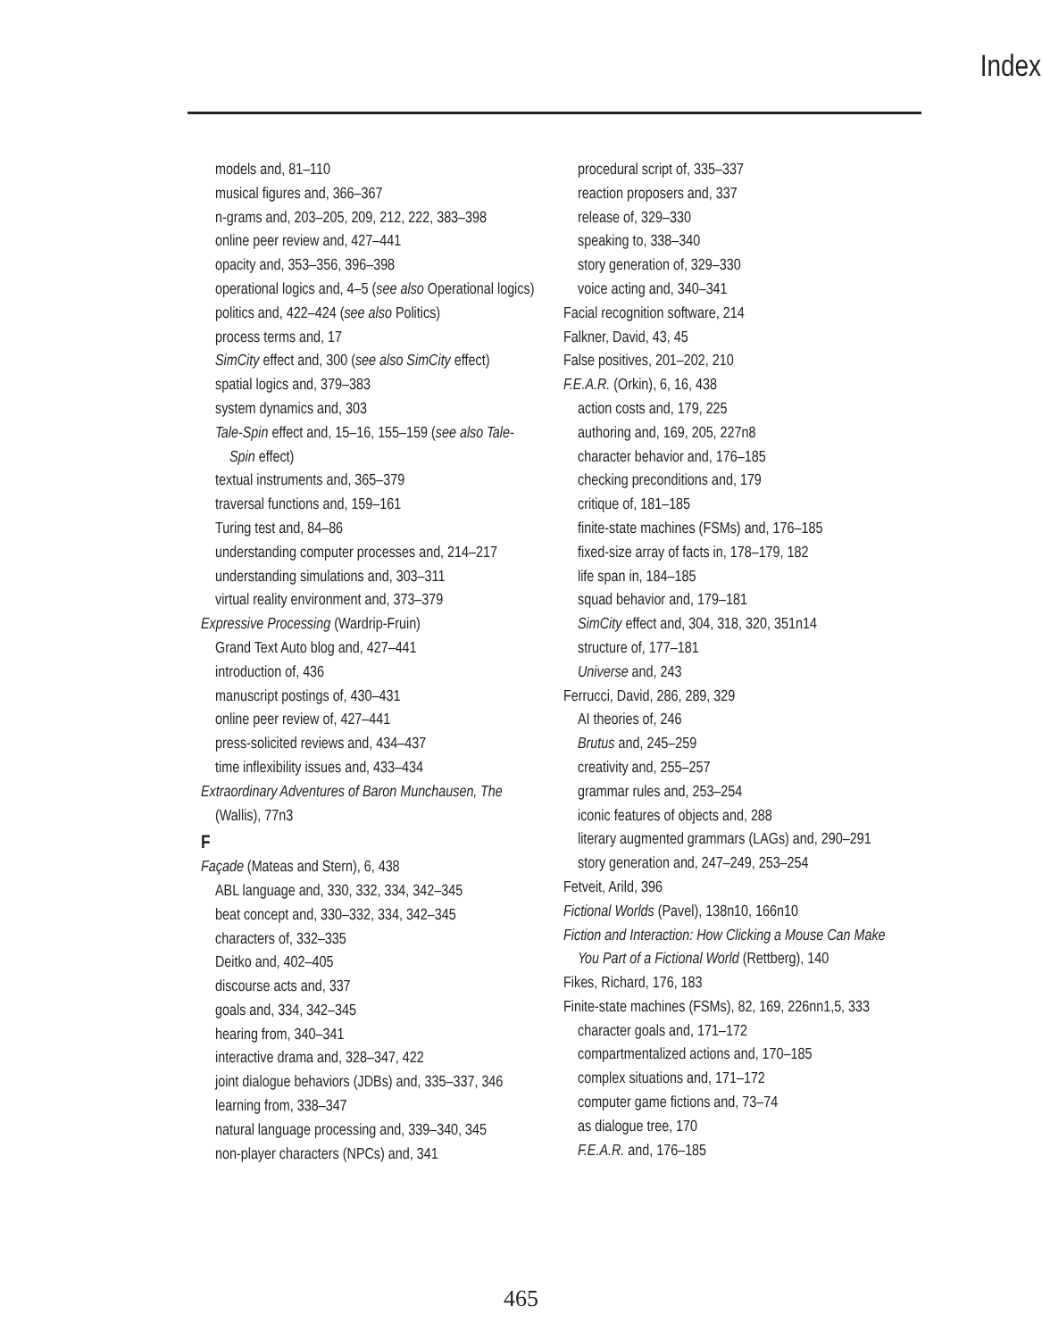Index
models and, 81–110
musical figures and, 366–367
n-grams and, 203–205, 209, 212, 222, 383–398
online peer review and, 427–441
opacity and, 353–356, 396–398
operational logics and, 4–5 (see also Operational logics)
politics and, 422–424 (see also Politics)
process terms and, 17
SimCity effect and, 300 (see also SimCity effect)
spatial logics and, 379–383
system dynamics and, 303
Tale-Spin effect and, 15–16, 155–159 (see also Tale-Spin effect)
textual instruments and, 365–379
traversal functions and, 159–161
Turing test and, 84–86
understanding computer processes and, 214–217
understanding simulations and, 303–311
virtual reality environment and, 373–379
Expressive Processing (Wardrip-Fruin)
Grand Text Auto blog and, 427–441
introduction of, 436
manuscript postings of, 430–431
online peer review of, 427–441
press-solicited reviews and, 434–437
time inflexibility issues and, 433–434
Extraordinary Adventures of Baron Munchausen, The (Wallis), 77n3
F
Façade (Mateas and Stern), 6, 438
ABL language and, 330, 332, 334, 342–345
beat concept and, 330–332, 334, 342–345
characters of, 332–335
Deitko and, 402–405
discourse acts and, 337
goals and, 334, 342–345
hearing from, 340–341
interactive drama and, 328–347, 422
joint dialogue behaviors (JDBs) and, 335–337, 346
learning from, 338–347
natural language processing and, 339–340, 345
non-player characters (NPCs) and, 341
procedural script of, 335–337
reaction proposers and, 337
release of, 329–330
speaking to, 338–340
story generation of, 329–330
voice acting and, 340–341
Facial recognition software, 214
Falkner, David, 43, 45
False positives, 201–202, 210
F.E.A.R. (Orkin), 6, 16, 438
action costs and, 179, 225
authoring and, 169, 205, 227n8
character behavior and, 176–185
checking preconditions and, 179
critique of, 181–185
finite-state machines (FSMs) and, 176–185
fixed-size array of facts in, 178–179, 182
life span in, 184–185
squad behavior and, 179–181
SimCity effect and, 304, 318, 320, 351n14
structure of, 177–181
Universe and, 243
Ferrucci, David, 286, 289, 329
AI theories of, 246
Brutus and, 245–259
creativity and, 255–257
grammar rules and, 253–254
iconic features of objects and, 288
literary augmented grammars (LAGs) and, 290–291
story generation and, 247–249, 253–254
Fetveit, Arild, 396
Fictional Worlds (Pavel), 138n10, 166n10
Fiction and Interaction: How Clicking a Mouse Can Make You Part of a Fictional World (Rettberg), 140
Fikes, Richard, 176, 183
Finite-state machines (FSMs), 82, 169, 226nn1,5, 333
character goals and, 171–172
compartmentalized actions and, 170–185
complex situations and, 171–172
computer game fictions and, 73–74
as dialogue tree, 170
F.E.A.R. and, 176–185
465